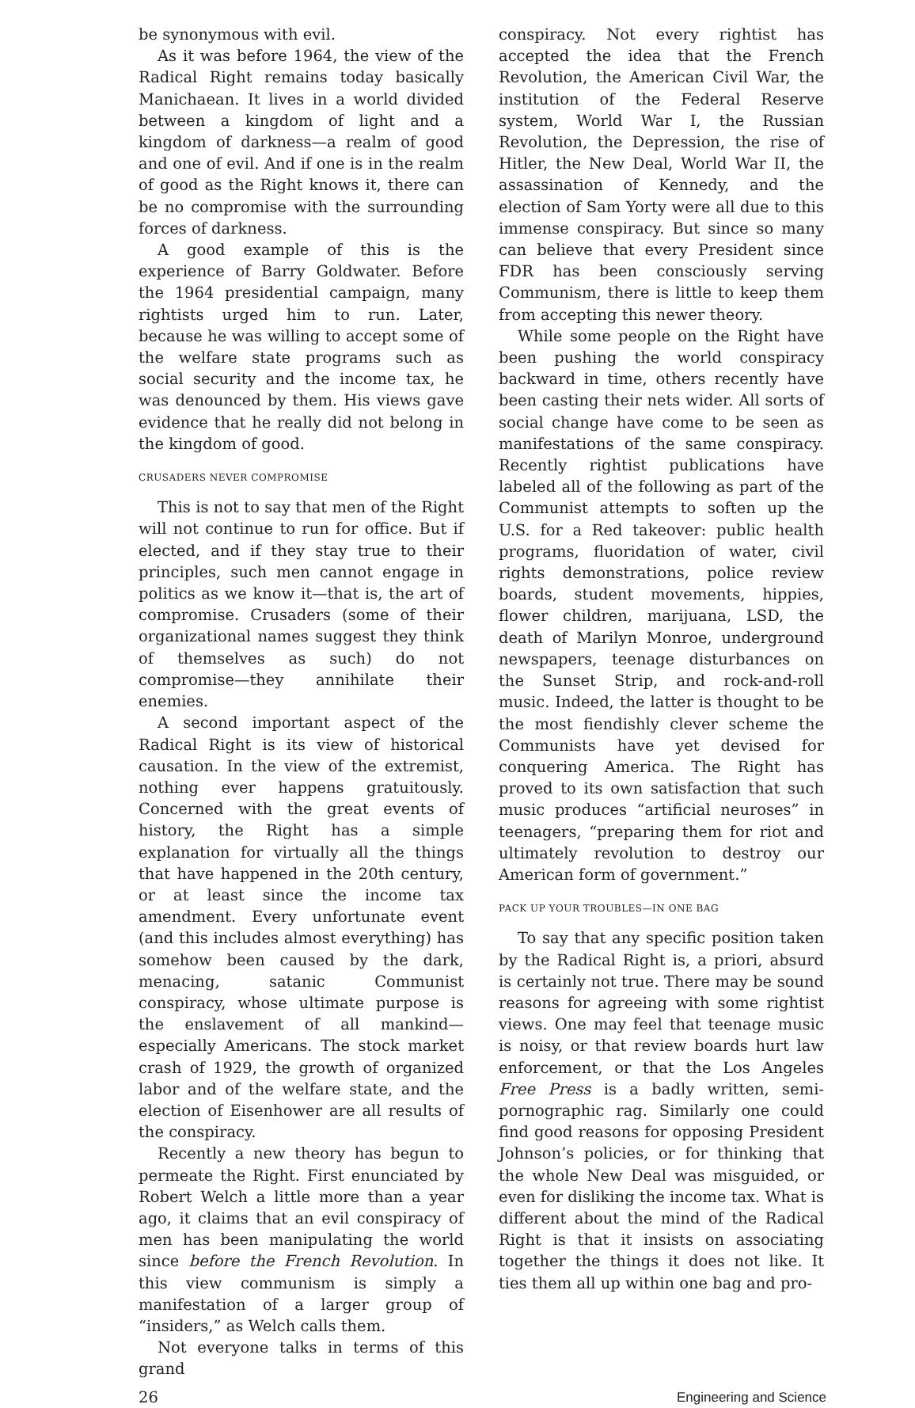be synonymous with evil.
As it was before 1964, the view of the Radical Right remains today basically Manichaean. It lives in a world divided between a kingdom of light and a kingdom of darkness—a realm of good and one of evil. And if one is in the realm of good as the Right knows it, there can be no compromise with the surrounding forces of darkness.
A good example of this is the experience of Barry Goldwater. Before the 1964 presidential campaign, many rightists urged him to run. Later, because he was willing to accept some of the welfare state programs such as social security and the income tax, he was denounced by them. His views gave evidence that he really did not belong in the kingdom of good.
CRUSADERS NEVER COMPROMISE
This is not to say that men of the Right will not continue to run for office. But if elected, and if they stay true to their principles, such men cannot engage in politics as we know it—that is, the art of compromise. Crusaders (some of their organizational names suggest they think of themselves as such) do not compromise—they annihilate their enemies.
A second important aspect of the Radical Right is its view of historical causation. In the view of the extremist, nothing ever happens gratuitously. Concerned with the great events of history, the Right has a simple explanation for virtually all the things that have happened in the 20th century, or at least since the income tax amendment. Every unfortunate event (and this includes almost everything) has somehow been caused by the dark, menacing, satanic Communist conspiracy, whose ultimate purpose is the enslavement of all mankind—especially Americans. The stock market crash of 1929, the growth of organized labor and of the welfare state, and the election of Eisenhower are all results of the conspiracy.
Recently a new theory has begun to permeate the Right. First enunciated by Robert Welch a little more than a year ago, it claims that an evil conspiracy of men has been manipulating the world since before the French Revolution. In this view communism is simply a manifestation of a larger group of “insiders,” as Welch calls them.
Not everyone talks in terms of this grand
conspiracy. Not every rightist has accepted the idea that the French Revolution, the American Civil War, the institution of the Federal Reserve system, World War I, the Russian Revolution, the Depression, the rise of Hitler, the New Deal, World War II, the assassination of Kennedy, and the election of Sam Yorty were all due to this immense conspiracy. But since so many can believe that every President since FDR has been consciously serving Communism, there is little to keep them from accepting this newer theory.
While some people on the Right have been pushing the world conspiracy backward in time, others recently have been casting their nets wider. All sorts of social change have come to be seen as manifestations of the same conspiracy. Recently rightist publications have labeled all of the following as part of the Communist attempts to soften up the U.S. for a Red takeover: public health programs, fluoridation of water, civil rights demonstrations, police review boards, student movements, hippies, flower children, marijuana, LSD, the death of Marilyn Monroe, underground newspapers, teenage disturbances on the Sunset Strip, and rock-and-roll music. Indeed, the latter is thought to be the most fiendishly clever scheme the Communists have yet devised for conquering America. The Right has proved to its own satisfaction that such music produces “artificial neuroses” in teenagers, “preparing them for riot and ultimately revolution to destroy our American form of government.”
PACK UP YOUR TROUBLES—IN ONE BAG
To say that any specific position taken by the Radical Right is, a priori, absurd is certainly not true. There may be sound reasons for agreeing with some rightist views. One may feel that teenage music is noisy, or that review boards hurt law enforcement, or that the Los Angeles Free Press is a badly written, semi-pornographic rag. Similarly one could find good reasons for opposing President Johnson’s policies, or for thinking that the whole New Deal was misguided, or even for disliking the income tax. What is different about the mind of the Radical Right is that it insists on associating together the things it does not like. It ties them all up within one bag and pro-
26 Engineering and Science